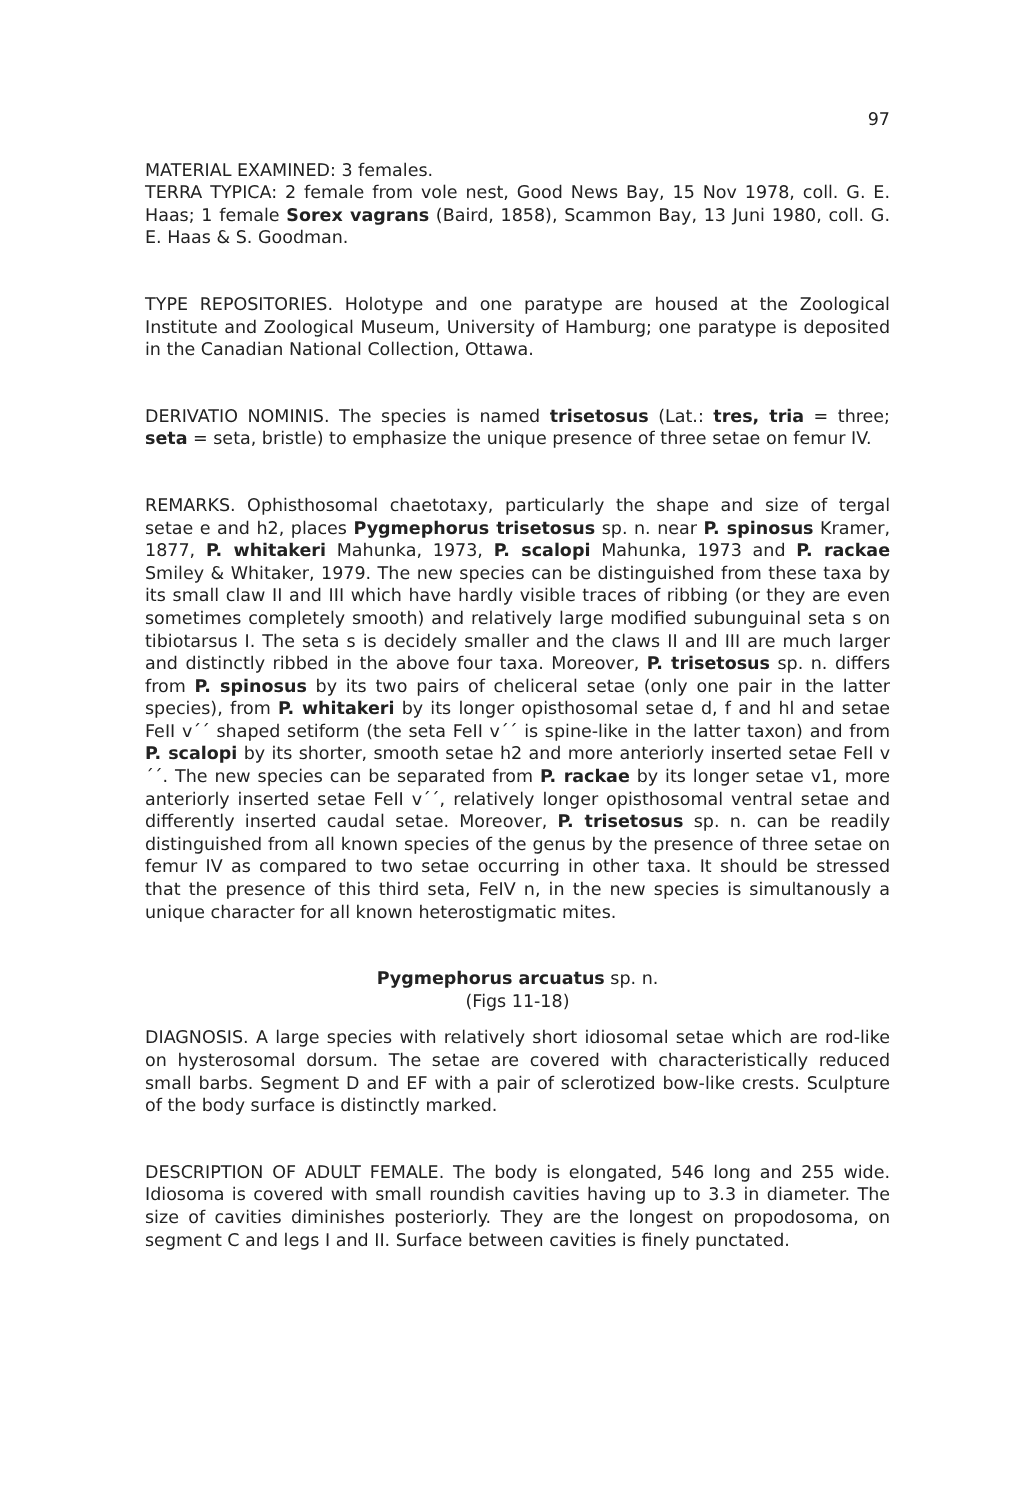97
MATERIAL EXAMINED: 3 females.
TERRA TYPICA: 2 female from vole nest, Good News Bay, 15 Nov 1978, coll. G. E. Haas; 1 female Sorex vagrans (Baird, 1858), Scammon Bay, 13 Juni 1980, coll. G. E. Haas & S. Goodman.
TYPE REPOSITORIES. Holotype and one paratype are housed at the Zoological Institute and Zoological Museum, University of Hamburg; one paratype is deposited in the Canadian National Collection, Ottawa.
DERIVATIO NOMINIS. The species is named trisetosus (Lat.: tres, tria = three; seta = seta, bristle) to emphasize the unique presence of three setae on femur IV.
REMARKS. Ophisthosomal chaetotaxy, particularly the shape and size of tergal setae e and h2, places Pygmephorus trisetosus sp. n. near P. spinosus Kramer, 1877, P. whitakeri Mahunka, 1973, P. scalopi Mahunka, 1973 and P. rackae Smiley & Whitaker, 1979. The new species can be distinguished from these taxa by its small claw II and III which have hardly visible traces of ribbing (or they are even sometimes completely smooth) and relatively large modified subunguinal seta s on tibiotarsus I. The seta s is decidely smaller and the claws II and III are much larger and distinctly ribbed in the above four taxa. Moreover, P. trisetosus sp. n. differs from P. spinosus by its two pairs of cheliceral setae (only one pair in the latter species), from P. whitakeri by its longer opisthosomal setae d, f and hl and setae FeII v´´ shaped setiform (the seta FeII v´´ is spine-like in the latter taxon) and from P. scalopi by its shorter, smooth setae h2 and more anteriorly inserted setae FeII v´´. The new species can be separated from P. rackae by its longer setae v1, more anteriorly inserted setae FeII v´´, relatively longer opisthosomal ventral setae and differently inserted caudal setae. Moreover, P. trisetosus sp. n. can be readily distinguished from all known species of the genus by the presence of three setae on femur IV as compared to two setae occurring in other taxa. It should be stressed that the presence of this third seta, FeIV n, in the new species is simultanously a unique character for all known heterostigmatic mites.
Pygmephorus arcuatus sp. n.
(Figs 11-18)
DIAGNOSIS. A large species with relatively short idiosomal setae which are rod-like on hysterosomal dorsum. The setae are covered with characteristically reduced small barbs. Segment D and EF with a pair of sclerotized bow-like crests. Sculpture of the body surface is distinctly marked.
DESCRIPTION OF ADULT FEMALE. The body is elongated, 546 long and 255 wide. Idiosoma is covered with small roundish cavities having up to 3.3 in diameter. The size of cavities diminishes posteriorly. They are the longest on propodosoma, on segment C and legs I and II. Surface between cavities is finely punctated.